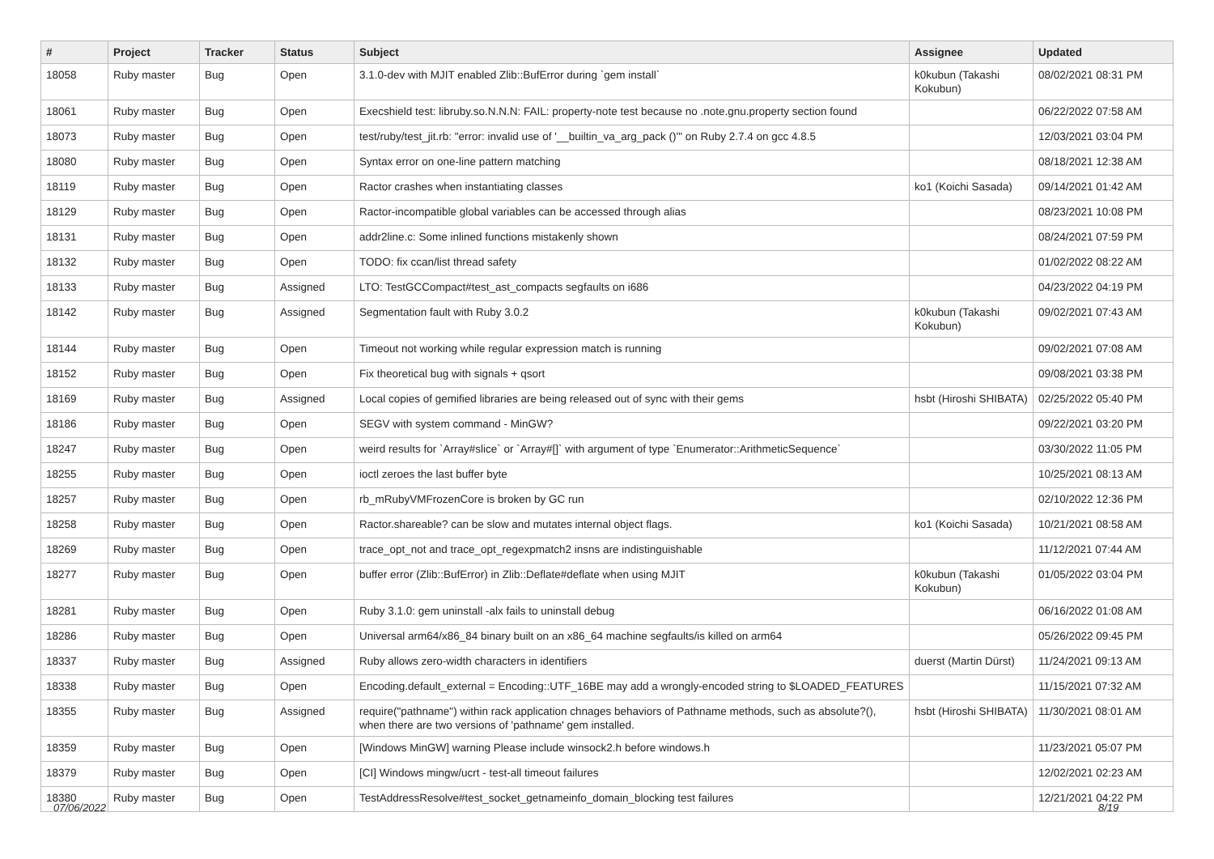| # | Project | Tracker | Status | Subject | Assignee | Updated |
| --- | --- | --- | --- | --- | --- | --- |
| 18058 | Ruby master | Bug | Open | 3.1.0-dev with MJIT enabled Zlib::BufError during `gem install` | k0kubun (Takashi Kokubun) | 08/02/2021 08:31 PM |
| 18061 | Ruby master | Bug | Open | Execshield test: libruby.so.N.N.N: FAIL: property-note test because no .note.gnu.property section found | | 06/22/2022 07:58 AM |
| 18073 | Ruby master | Bug | Open | test/ruby/test_jit.rb: "error: invalid use of '__builtin_va_arg_pack ()'" on Ruby 2.7.4 on gcc 4.8.5 | | 12/03/2021 03:04 PM |
| 18080 | Ruby master | Bug | Open | Syntax error on one-line pattern matching | | 08/18/2021 12:38 AM |
| 18119 | Ruby master | Bug | Open | Ractor crashes when instantiating classes | ko1 (Koichi Sasada) | 09/14/2021 01:42 AM |
| 18129 | Ruby master | Bug | Open | Ractor-incompatible global variables can be accessed through alias | | 08/23/2021 10:08 PM |
| 18131 | Ruby master | Bug | Open | addr2line.c: Some inlined functions mistakenly shown | | 08/24/2021 07:59 PM |
| 18132 | Ruby master | Bug | Open | TODO: fix ccan/list thread safety | | 01/02/2022 08:22 AM |
| 18133 | Ruby master | Bug | Assigned | LTO: TestGCCompact#test_ast_compacts segfaults on i686 | | 04/23/2022 04:19 PM |
| 18142 | Ruby master | Bug | Assigned | Segmentation fault with Ruby 3.0.2 | k0kubun (Takashi Kokubun) | 09/02/2021 07:43 AM |
| 18144 | Ruby master | Bug | Open | Timeout not working while regular expression match is running | | 09/02/2021 07:08 AM |
| 18152 | Ruby master | Bug | Open | Fix theoretical bug with signals + qsort | | 09/08/2021 03:38 PM |
| 18169 | Ruby master | Bug | Assigned | Local copies of gemified libraries are being released out of sync with their gems | hsbt (Hiroshi SHIBATA) | 02/25/2022 05:40 PM |
| 18186 | Ruby master | Bug | Open | SEGV with system command - MinGW? | | 09/22/2021 03:20 PM |
| 18247 | Ruby master | Bug | Open | weird results for `Array#slice` or `Array#[]` with argument of type `Enumerator::ArithmeticSequence` | | 03/30/2022 11:05 PM |
| 18255 | Ruby master | Bug | Open | ioctl zeroes the last buffer byte | | 10/25/2021 08:13 AM |
| 18257 | Ruby master | Bug | Open | rb_mRubyVMFrozenCore is broken by GC run | | 02/10/2022 12:36 PM |
| 18258 | Ruby master | Bug | Open | Ractor.shareable? can be slow and mutates internal object flags. | ko1 (Koichi Sasada) | 10/21/2021 08:58 AM |
| 18269 | Ruby master | Bug | Open | trace_opt_not and trace_opt_regexpmatch2 insns are indistinguishable | | 11/12/2021 07:44 AM |
| 18277 | Ruby master | Bug | Open | buffer error (Zlib::BufError) in Zlib::Deflate#deflate when using MJIT | k0kubun (Takashi Kokubun) | 01/05/2022 03:04 PM |
| 18281 | Ruby master | Bug | Open | Ruby 3.1.0: gem uninstall -alx fails to uninstall debug | | 06/16/2022 01:08 AM |
| 18286 | Ruby master | Bug | Open | Universal arm64/x86_84 binary built on an x86_64 machine segfaults/is killed on arm64 | | 05/26/2022 09:45 PM |
| 18337 | Ruby master | Bug | Assigned | Ruby allows zero-width characters in identifiers | duerst (Martin Dürst) | 11/24/2021 09:13 AM |
| 18338 | Ruby master | Bug | Open | Encoding.default_external = Encoding::UTF_16BE may add a wrongly-encoded string to $LOADED_FEATURES | | 11/15/2021 07:32 AM |
| 18355 | Ruby master | Bug | Assigned | require("pathname") within rack application chnages behaviors of Pathname methods, such as absolute?(), when there are two versions of 'pathname' gem installed. | hsbt (Hiroshi SHIBATA) | 11/30/2021 08:01 AM |
| 18359 | Ruby master | Bug | Open | [Windows MinGW] warning Please include winsock2.h before windows.h | | 11/23/2021 05:07 PM |
| 18379 | Ruby master | Bug | Open | [CI] Windows mingw/ucrt - test-all timeout failures | | 12/02/2021 02:23 AM |
| 18380 | Ruby master | Bug | Open | TestAddressResolve#test_socket_getnameinfo_domain_blocking test failures | | 12/21/2021 04:22 PM |
07/06/2022 8/19